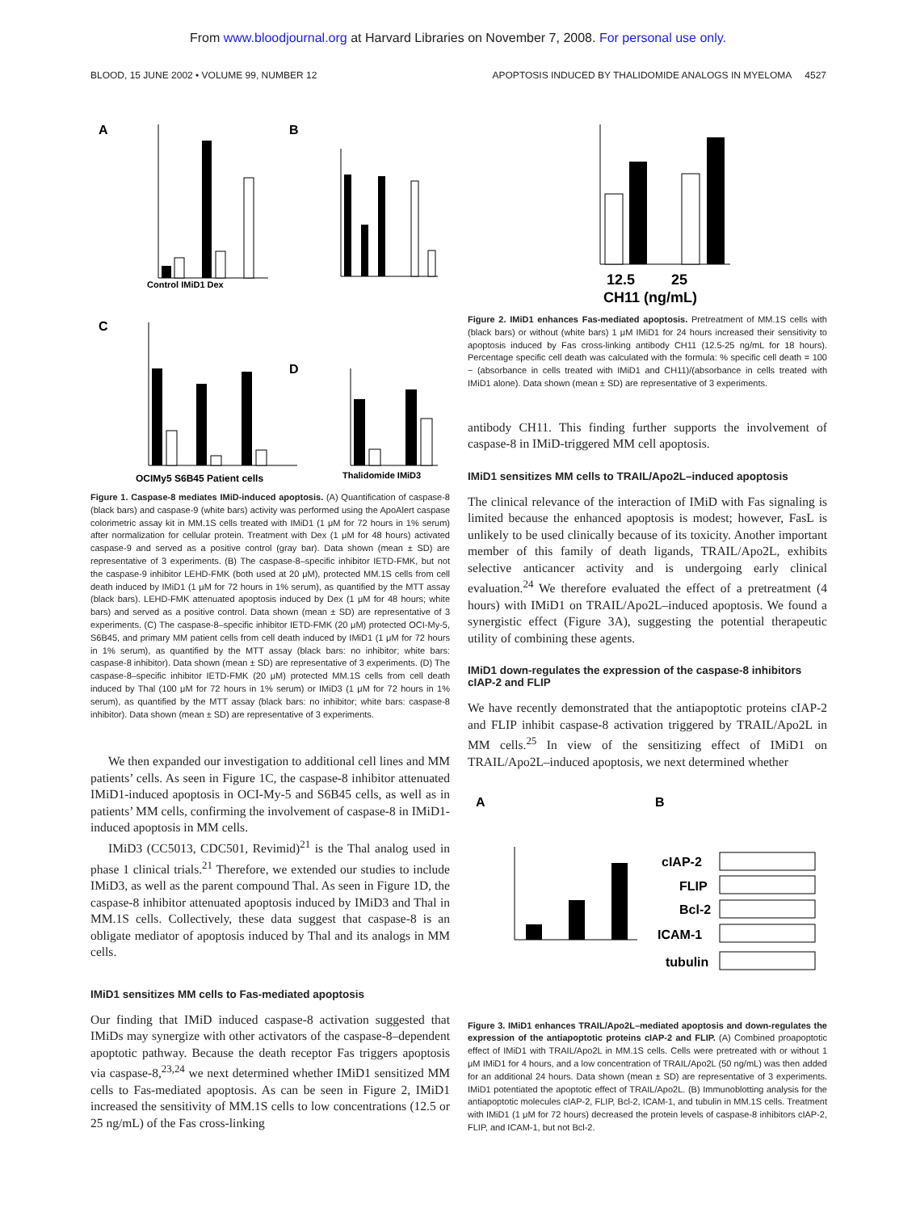From www.bloodjournal.org at Harvard Libraries on November 7, 2008. For personal use only.
BLOOD, 15 JUNE 2002 • VOLUME 99, NUMBER 12 APOPTOSIS INDUCED BY THALIDOMIDE ANALOGS IN MYELOMA 4527
A
B
C
D
Control IMiD1 Dex
OCIMy5 S6B45 Patient cells
Thalidomide IMiD3
Figure 1. Caspase-8 mediates IMiD-induced apoptosis. (A) Quantification of caspase-8 (black bars) and caspase-9 (white bars) activity was performed using the ApoAlert caspase colorimetric assay kit in MM.1S cells treated with IMiD1 (1 μM for 72 hours in 1% serum) after normalization for cellular protein. Treatment with Dex (1 μM for 48 hours) activated caspase-9 and served as a positive control (gray bar). Data shown (mean ± SD) are representative of 3 experiments. (B) The caspase-8–specific inhibitor IETD-FMK, but not the caspase-9 inhibitor LEHD-FMK (both used at 20 μM), protected MM.1S cells from cell death induced by IMiD1 (1 μM for 72 hours in 1% serum), as quantified by the MTT assay (black bars). LEHD-FMK attenuated apoptosis induced by Dex (1 μM for 48 hours; white bars) and served as a positive control. Data shown (mean ± SD) are representative of 3 experiments. (C) The caspase-8–specific inhibitor IETD-FMK (20 μM) protected OCI-My-5, S6B45, and primary MM patient cells from cell death induced by IMiD1 (1 μM for 72 hours in 1% serum), as quantified by the MTT assay (black bars: no inhibitor; white bars: caspase-8 inhibitor). Data shown (mean ± SD) are representative of 3 experiments. (D) The caspase-8–specific inhibitor IETD-FMK (20 μM) protected MM.1S cells from cell death induced by Thal (100 μM for 72 hours in 1% serum) or IMiD3 (1 μM for 72 hours in 1% serum), as quantified by the MTT assay (black bars: no inhibitor; white bars: caspase-8 inhibitor). Data shown (mean ± SD) are representative of 3 experiments.
We then expanded our investigation to additional cell lines and MM patients’ cells. As seen in Figure 1C, the caspase-8 inhibitor attenuated IMiD1-induced apoptosis in OCI-My-5 and S6B45 cells, as well as in patients’ MM cells, confirming the involvement of caspase-8 in IMiD1-induced apoptosis in MM cells.
IMiD3 (CC5013, CDC501, Revimid)<sup>21</sup> is the Thal analog used in phase 1 clinical trials.<sup>21</sup> Therefore, we extended our studies to include IMiD3, as well as the parent compound Thal. As seen in Figure 1D, the caspase-8 inhibitor attenuated apoptosis induced by IMiD3 and Thal in MM.1S cells. Collectively, these data suggest that caspase-8 is an obligate mediator of apoptosis induced by Thal and its analogs in MM cells.
IMiD1 sensitizes MM cells to Fas-mediated apoptosis
Our finding that IMiD induced caspase-8 activation suggested that IMiDs may synergize with other activators of the caspase-8–dependent apoptotic pathway. Because the death receptor Fas triggers apoptosis via caspase-8,<sup>23,24</sup> we next determined whether IMiD1 sensitized MM cells to Fas-mediated apoptosis. As can be seen in Figure 2, IMiD1 increased the sensitivity of MM.1S cells to low concentrations (12.5 or 25 ng/mL) of the Fas cross-linking
12.5 25
CH11 (ng/mL)
Figure 2. IMiD1 enhances Fas-mediated apoptosis. Pretreatment of MM.1S cells with (black bars) or without (white bars) 1 μM IMiD1 for 24 hours increased their sensitivity to apoptosis induced by Fas cross-linking antibody CH11 (12.5-25 ng/mL for 18 hours). Percentage specific cell death was calculated with the formula: % specific cell death = 100 − (absorbance in cells treated with IMiD1 and CH11)/(absorbance in cells treated with IMiD1 alone). Data shown (mean ± SD) are representative of 3 experiments.
antibody CH11. This finding further supports the involvement of caspase-8 in IMiD-triggered MM cell apoptosis.
IMiD1 sensitizes MM cells to TRAIL/Apo2L–induced apoptosis
The clinical relevance of the interaction of IMiD with Fas signaling is limited because the enhanced apoptosis is modest; however, FasL is unlikely to be used clinically because of its toxicity. Another important member of this family of death ligands, TRAIL/Apo2L, exhibits selective anticancer activity and is undergoing early clinical evaluation.<sup>24</sup> We therefore evaluated the effect of a pretreatment (4 hours) with IMiD1 on TRAIL/Apo2L–induced apoptosis. We found a synergistic effect (Figure 3A), suggesting the potential therapeutic utility of combining these agents.
IMiD1 down-regulates the expression of the caspase-8 inhibitors cIAP-2 and FLIP
We have recently demonstrated that the antiapoptotic proteins cIAP-2 and FLIP inhibit caspase-8 activation triggered by TRAIL/Apo2L in MM cells.<sup>25</sup> In view of the sensitizing effect of IMiD1 on TRAIL/Apo2L–induced apoptosis, we next determined whether
A
B
cIAP-2
FLIP
Bcl-2
ICAM-1
tubulin
Figure 3. IMiD1 enhances TRAIL/Apo2L–mediated apoptosis and down-regulates the expression of the antiapoptotic proteins cIAP-2 and FLIP. (A) Combined proapoptotic effect of IMiD1 with TRAIL/Apo2L in MM.1S cells. Cells were pretreated with or without 1 μM IMiD1 for 4 hours, and a low concentration of TRAIL/Apo2L (50 ng/mL) was then added for an additional 24 hours. Data shown (mean ± SD) are representative of 3 experiments. IMiD1 potentiated the apoptotic effect of TRAIL/Apo2L. (B) Immunoblotting analysis for the antiapoptotic molecules cIAP-2, FLIP, Bcl-2, ICAM-1, and tubulin in MM.1S cells. Treatment with IMiD1 (1 μM for 72 hours) decreased the protein levels of caspase-8 inhibitors cIAP-2, FLIP, and ICAM-1, but not Bcl-2.